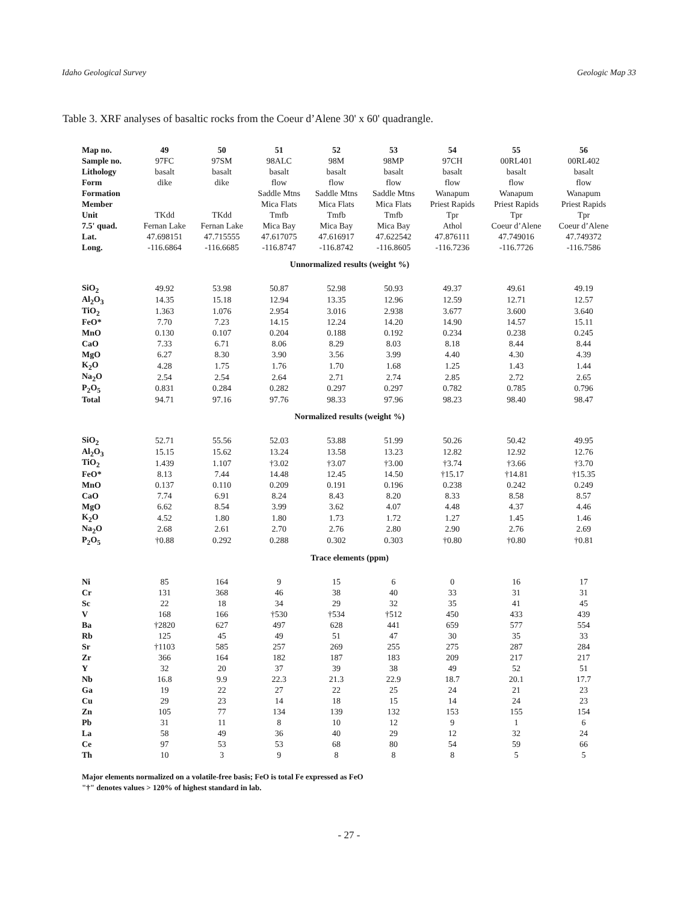Idaho Geological Survey Geologic Map 33
Table 3. XRF analyses of basaltic rocks from the Coeur d’Alene 30' x 60' quadrangle.
| Map no. | 49 | 50 | 51 | 52 | 53 | 54 | 55 | 56 |
| --- | --- | --- | --- | --- | --- | --- | --- | --- |
| Sample no. | 97FC | 97SM | 98ALC | 98M | 98MP | 97CH | 00RL401 | 00RL402 |
| Lithology | basalt | basalt | basalt | basalt | basalt | basalt | basalt | basalt |
| Form | dike | dike | flow | flow | flow | flow | flow | flow |
| Formation | | | Saddle Mtns | Saddle Mtns | Saddle Mtns | Wanapum | Wanapum | Wanapum |
| Member | | | Mica Flats | Mica Flats | Mica Flats | Priest Rapids | Priest Rapids | Priest Rapids |
| Unit | TKdd | TKdd | Tmfb | Tmfb | Tmfb | Tpr | Tpr | Tpr |
| 7.5' quad. | Fernan Lake | Fernan Lake | Mica Bay | Mica Bay | Mica Bay | Athol | Coeur d’Alene | Coeur d’Alene |
| Lat. | 47.698151 | 47.715555 | 47.617075 | 47.616917 | 47.622542 | 47.876111 | 47.749016 | 47.749372 |
| Long. | -116.6864 | -116.6685 | -116.8747 | -116.8742 | -116.8605 | -116.7236 | -116.7726 | -116.7586 |
| Unnormalized results (weight %) | | | | | | | | |
| SiO<sub>2</sub> | 49.92 | 53.98 | 50.87 | 52.98 | 50.93 | 49.37 | 49.61 | 49.19 |
| Al<sub>2</sub>O<sub>3</sub> | 14.35 | 15.18 | 12.94 | 13.35 | 12.96 | 12.59 | 12.71 | 12.57 |
| TiO<sub>2</sub> | 1.363 | 1.076 | 2.954 | 3.016 | 2.938 | 3.677 | 3.600 | 3.640 |
| FeO* | 7.70 | 7.23 | 14.15 | 12.24 | 14.20 | 14.90 | 14.57 | 15.11 |
| MnO | 0.130 | 0.107 | 0.204 | 0.188 | 0.192 | 0.234 | 0.238 | 0.245 |
| CaO | 7.33 | 6.71 | 8.06 | 8.29 | 8.03 | 8.18 | 8.44 | 8.44 |
| MgO | 6.27 | 8.30 | 3.90 | 3.56 | 3.99 | 4.40 | 4.30 | 4.39 |
| K<sub>2</sub>O | 4.28 | 1.75 | 1.76 | 1.70 | 1.68 | 1.25 | 1.43 | 1.44 |
| Na<sub>2</sub>O | 2.54 | 2.54 | 2.64 | 2.71 | 2.74 | 2.85 | 2.72 | 2.65 |
| P<sub>2</sub>O<sub>5</sub> | 0.831 | 0.284 | 0.282 | 0.297 | 0.297 | 0.782 | 0.785 | 0.796 |
| Total | 94.71 | 97.16 | 97.76 | 98.33 | 97.96 | 98.23 | 98.40 | 98.47 |
| Normalized results (weight %) | | | | | | | | |
| SiO<sub>2</sub> | 52.71 | 55.56 | 52.03 | 53.88 | 51.99 | 50.26 | 50.42 | 49.95 |
| Al<sub>2</sub>O<sub>3</sub> | 15.15 | 15.62 | 13.24 | 13.58 | 13.23 | 12.82 | 12.92 | 12.76 |
| TiO<sub>2</sub> | 1.439 | 1.107 | †3.02 | †3.07 | †3.00 | †3.74 | †3.66 | †3.70 |
| FeO* | 8.13 | 7.44 | 14.48 | 12.45 | 14.50 | †15.17 | †14.81 | †15.35 |
| MnO | 0.137 | 0.110 | 0.209 | 0.191 | 0.196 | 0.238 | 0.242 | 0.249 |
| CaO | 7.74 | 6.91 | 8.24 | 8.43 | 8.20 | 8.33 | 8.58 | 8.57 |
| MgO | 6.62 | 8.54 | 3.99 | 3.62 | 4.07 | 4.48 | 4.37 | 4.46 |
| K<sub>2</sub>O | 4.52 | 1.80 | 1.80 | 1.73 | 1.72 | 1.27 | 1.45 | 1.46 |
| Na<sub>2</sub>O | 2.68 | 2.61 | 2.70 | 2.76 | 2.80 | 2.90 | 2.76 | 2.69 |
| P<sub>2</sub>O<sub>5</sub> | †0.88 | 0.292 | 0.288 | 0.302 | 0.303 | †0.80 | †0.80 | †0.81 |
| Trace elements (ppm) | | | | | | | | |
| Ni | 85 | 164 | 9 | 15 | 6 | 0 | 16 | 17 |
| Cr | 131 | 368 | 46 | 38 | 40 | 33 | 31 | 31 |
| Sc | 22 | 18 | 34 | 29 | 32 | 35 | 41 | 45 |
| V | 168 | 166 | †530 | †534 | †512 | 450 | 433 | 439 |
| Ba | †2820 | 627 | 497 | 628 | 441 | 659 | 577 | 554 |
| Rb | 125 | 45 | 49 | 51 | 47 | 30 | 35 | 33 |
| Sr | †1103 | 585 | 257 | 269 | 255 | 275 | 287 | 284 |
| Zr | 366 | 164 | 182 | 187 | 183 | 209 | 217 | 217 |
| Y | 32 | 20 | 37 | 39 | 38 | 49 | 52 | 51 |
| Nb | 16.8 | 9.9 | 22.3 | 21.3 | 22.9 | 18.7 | 20.1 | 17.7 |
| Ga | 19 | 22 | 27 | 22 | 25 | 24 | 21 | 23 |
| Cu | 29 | 23 | 14 | 18 | 15 | 14 | 24 | 23 |
| Zn | 105 | 77 | 134 | 139 | 132 | 153 | 155 | 154 |
| Pb | 31 | 11 | 8 | 10 | 12 | 9 | 1 | 6 |
| La | 58 | 49 | 36 | 40 | 29 | 12 | 32 | 24 |
| Ce | 97 | 53 | 53 | 68 | 80 | 54 | 59 | 66 |
| Th | 10 | 3 | 9 | 8 | 8 | 8 | 5 | 5 |
Major elements normalized on a volatile-free basis; FeO is total Fe expressed as FeO
"†" denotes values > 120% of highest standard in lab.
- 27 -